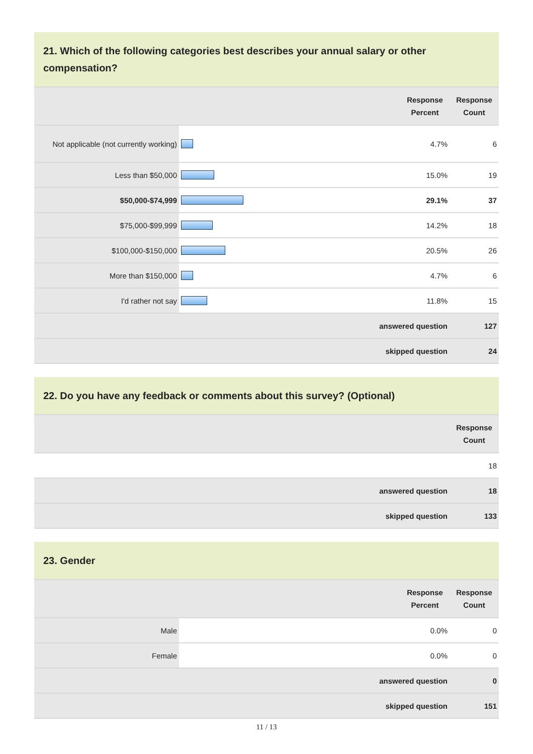21. Which of the following categories best describes your annual salary or other compensation?
| | | Response Percent | Response Count |
| --- | --- | --- | --- |
| Not applicable (not currently working) | | 4.7% | 6 |
| Less than $50,000 | | 15.0% | 19 |
| $50,000-$74,999 | | 29.1% | 37 |
| $75,000-$99,999 | | 14.2% | 18 |
| $100,000-$150,000 | | 20.5% | 26 |
| More than $150,000 | | 4.7% | 6 |
| I'd rather not say | | 11.8% | 15 |
| | answered question | | 127 |
| | skipped question | | 24 |
22. Do you have any feedback or comments about this survey? (Optional)
| | Response Count |
| --- | --- |
| | 18 |
| answered question | 18 |
| skipped question | 133 |
23. Gender
| | | Response Percent | Response Count |
| --- | --- | --- | --- |
| Male | | 0.0% | 0 |
| Female | | 0.0% | 0 |
| | answered question | | 0 |
| | skipped question | | 151 |
11 / 13